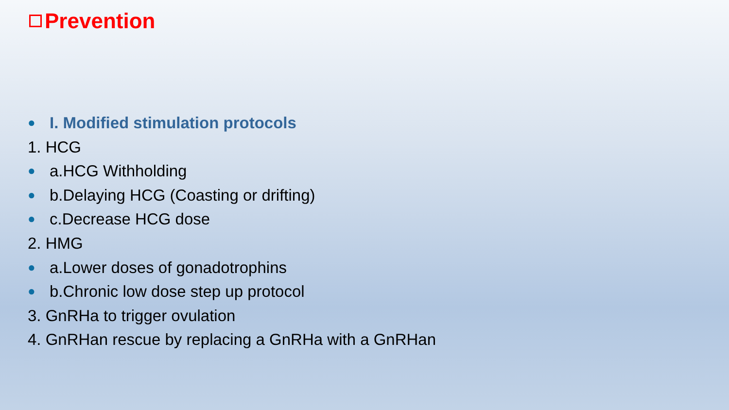Prevention
● I. Modified stimulation protocols
1. HCG
● a.HCG Withholding
● b.Delaying HCG (Coasting or drifting)
● c.Decrease HCG dose
2. HMG
● a.Lower doses of gonadotrophins
● b.Chronic low dose step up protocol
3. GnRHa to trigger ovulation
4. GnRHan rescue by replacing a GnRHa with a GnRHan